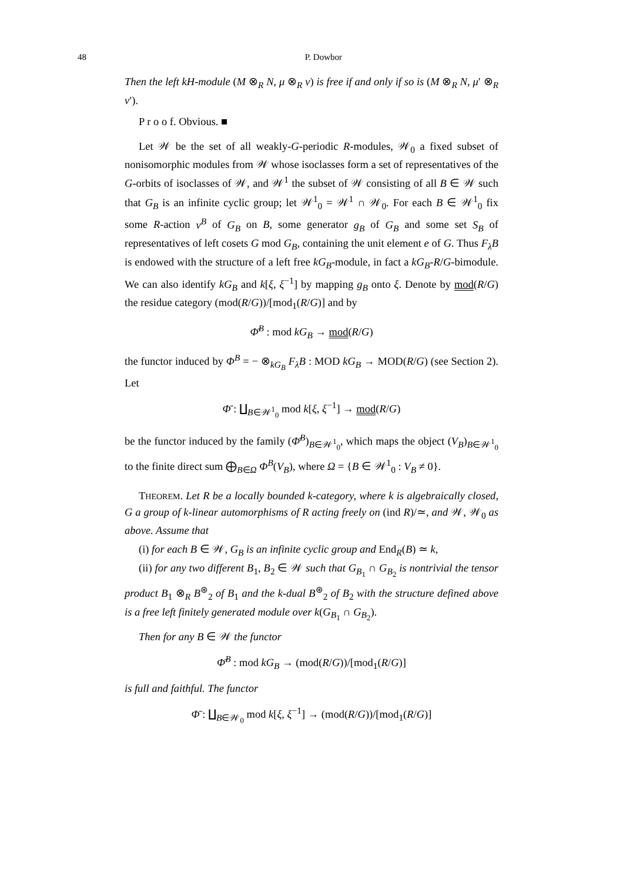48 P. Dowbor
Then the left kH-module (M ⊗<sub>R</sub> N, μ ⊗<sub>R</sub> ν) is free if and only if so is (M ⊗<sub>R</sub> N, μ′ ⊗<sub>R</sub> ν′).
P r o o f. Obvious. ■
Let 𝒲 be the set of all weakly-G-periodic R-modules, 𝒲<sub>0</sub> a fixed subset of nonisomorphic modules from 𝒲 whose isoclasses form a set of representatives of the G-orbits of isoclasses of 𝒲, and 𝒲<sup>1</sup> the subset of 𝒲 consisting of all B ∈ 𝒲 such that G<sub>B</sub> is an infinite cyclic group; let 𝒲<sup>1</sup><sub>0</sub> = 𝒲<sup>1</sup> ∩ 𝒲<sub>0</sub>. For each B ∈ 𝒲<sup>1</sup><sub>0</sub> fix some R-action ν<sup>B</sup> of G<sub>B</sub> on B, some generator g<sub>B</sub> of G<sub>B</sub> and some set S<sub>B</sub> of representatives of left cosets G mod G<sub>B</sub>, containing the unit element e of G. Thus F<sub>λ</sub>B is endowed with the structure of a left free kG<sub>B</sub>-module, in fact a kG<sub>B</sub>-R/G-bimodule. We can also identify kG<sub>B</sub> and k[ξ, ξ<sup>−1</sup>] by mapping g<sub>B</sub> onto ξ. Denote by mod(R/G) the residue category (mod(R/G))/[mod<sub>1</sub>(R/G)] and by
Φ̄<sup>B</sup> : mod kG<sub>B</sub> → mod(R/G)
the functor induced by Φ<sup>B</sup> = − ⊗<sub>kG<sub>B</sub></sub> F<sub>λ</sub>B : MOD kG<sub>B</sub> → MOD(R/G) (see Section 2). Let
Φ̄ : ∐<sub>B∈𝒲<sup>1</sup><sub>0</sub></sub> mod k[ξ, ξ<sup>−1</sup>] → mod(R/G)
be the functor induced by the family (Φ̄<sup>B</sup>)<sub>B∈𝒲<sup>1</sup><sub>0</sub></sub>, which maps the object (V<sub>B</sub>)<sub>B∈𝒲<sup>1</sup><sub>0</sub></sub> to the finite direct sum ⨁<sub>B∈Ω</sub> Φ<sup>B</sup>(V<sub>B</sub>), where Ω = {B ∈ 𝒲<sup>1</sup><sub>0</sub> : V<sub>B</sub> ≠ 0}.
THEOREM. Let R be a locally bounded k-category, where k is algebraically closed, G a group of k-linear automorphisms of R acting freely on (ind R)/≃, and 𝒲, 𝒲<sub>0</sub> as above. Assume that
(i) for each B ∈ 𝒲, G<sub>B</sub> is an infinite cyclic group and End<sub>R</sub>(B) ≃ k,
(ii) for any two different B<sub>1</sub>, B<sub>2</sub> ∈ 𝒲 such that G<sub>B<sub>1</sub></sub> ∩ G<sub>B<sub>2</sub></sub> is nontrivial the tensor product B<sub>1</sub> ⊗<sub>R</sub> B<sup>⊛</sup><sub>2</sub> of B<sub>1</sub> and the k-dual B<sup>⊛</sup><sub>2</sub> of B<sub>2</sub> with the structure defined above is a free left finitely generated module over k(G<sub>B<sub>1</sub></sub> ∩ G<sub>B<sub>2</sub></sub>).
Then for any B ∈ 𝒲 the functor
Φ̄<sup>B</sup> : mod kG<sub>B</sub> → (mod(R/G))/[mod<sub>1</sub>(R/G)]
is full and faithful. The functor
Φ̄ : ∐<sub>B∈𝒲<sub>0</sub></sub> mod k[ξ, ξ<sup>−1</sup>] → (mod(R/G))/[mod<sub>1</sub>(R/G)]